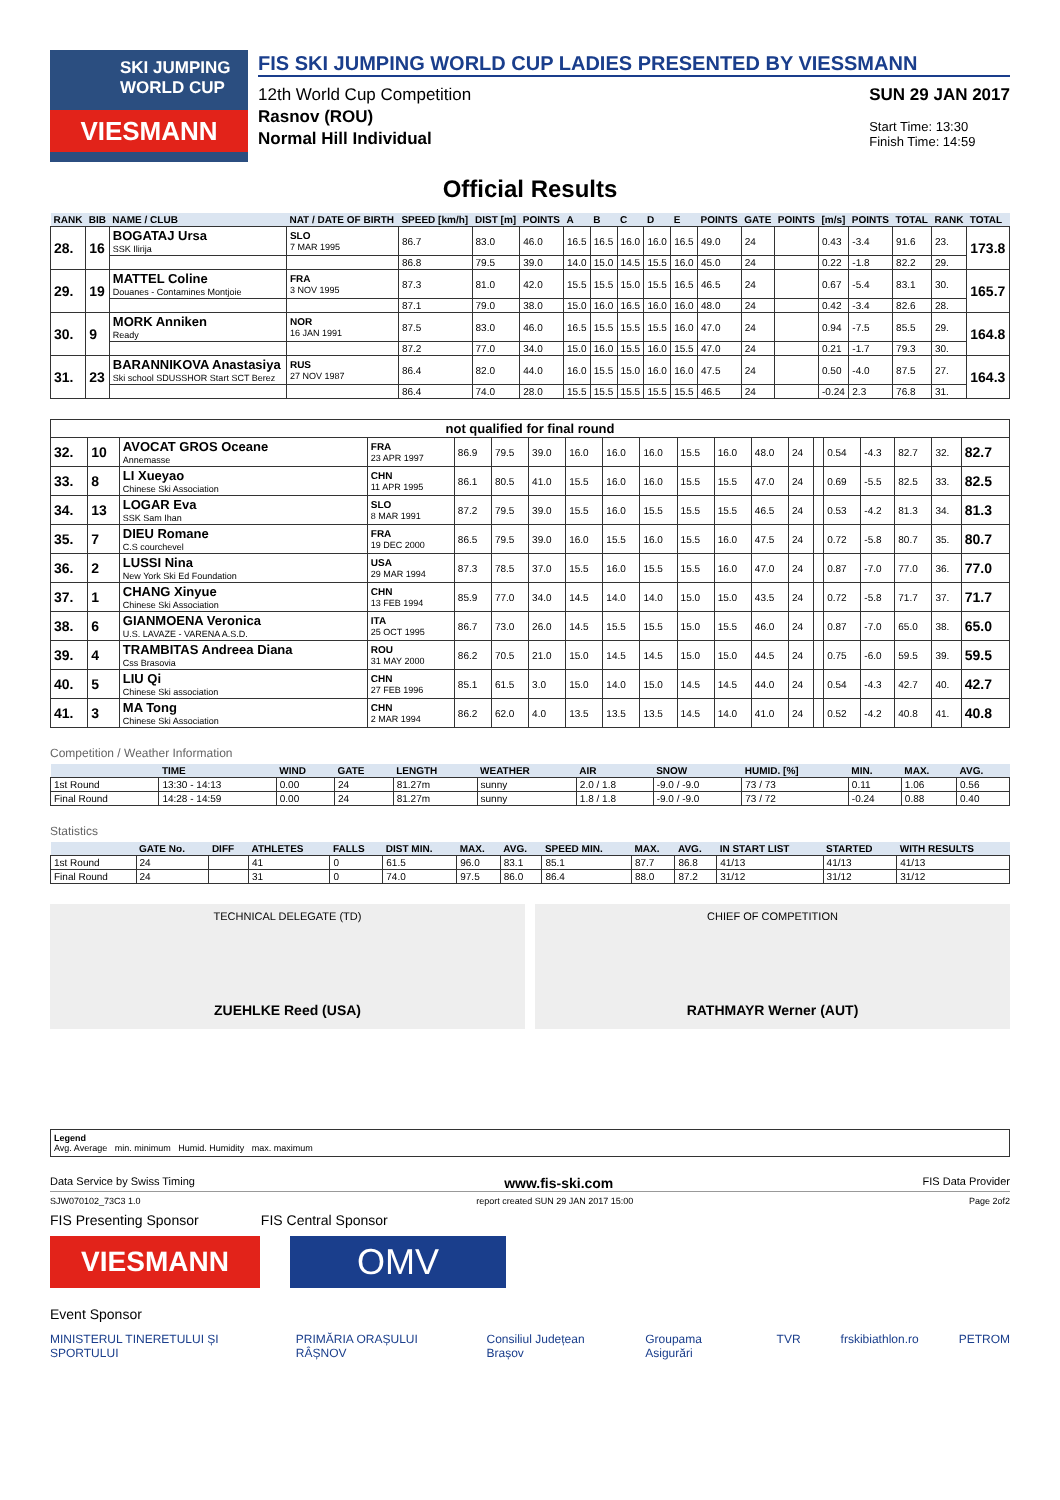SKI JUMPING WORLD CUP
VIESMANN
FIS SKI JUMPING WORLD CUP LADIES PRESENTED BY VIESSMANN
12th World Cup Competition
Rasnov (ROU)
Normal Hill Individual
SUN 29 JAN 2017
Start Time: 13:30
Finish Time: 14:59
Official Results
| RANK | BIB | NAME / CLUB | NAT / DATE OF BIRTH | SPEED [km/h] | DIST [m] | POINTS | A | B | C | D | E | POINTS | GATE | POINTS | [m/s] | POINTS | TOTAL | RANK | TOTAL |
| --- | --- | --- | --- | --- | --- | --- | --- | --- | --- | --- | --- | --- | --- | --- | --- | --- | --- | --- | --- |
| 28. | 16 | BOGATAJ Ursa SSK Ilirija | SLO 7 MAR 1995 | 86.7 | 83.0 | 46.0 | 16.5 | 16.5 | 16.0 | 16.0 | 16.5 | 49.0 | 24 | | 0.43 | -3.4 | 91.6 | 23. | 173.8 |
| | | | | 86.8 | 79.5 | 39.0 | 14.0 | 15.0 | 14.5 | 15.5 | 16.0 | 45.0 | 24 | | 0.22 | -1.8 | 82.2 | 29. | |
| 29. | 19 | MATTEL Coline Douanes - Contamines Montjoie | FRA 3 NOV 1995 | 87.3 | 81.0 | 42.0 | 15.5 | 15.5 | 15.0 | 15.5 | 16.5 | 46.5 | 24 | | 0.67 | -5.4 | 83.1 | 30. | 165.7 |
| | | | | 87.1 | 79.0 | 38.0 | 15.0 | 16.0 | 16.5 | 16.0 | 16.0 | 48.0 | 24 | | 0.42 | -3.4 | 82.6 | 28. | |
| 30. | 9 | MORK Anniken Ready | NOR 16 JAN 1991 | 87.5 | 83.0 | 46.0 | 16.5 | 15.5 | 15.5 | 15.5 | 16.0 | 47.0 | 24 | | 0.94 | -7.5 | 85.5 | 29. | 164.8 |
| | | | | 87.2 | 77.0 | 34.0 | 15.0 | 16.0 | 15.5 | 16.0 | 15.5 | 47.0 | 24 | | 0.21 | -1.7 | 79.3 | 30. | |
| 31. | 23 | BARANNIKOVA Anastasiya Ski school SDUSSHOR Start SCT Berez | RUS 27 NOV 1987 | 86.4 | 82.0 | 44.0 | 16.0 | 15.5 | 15.0 | 16.0 | 16.0 | 47.5 | 24 | | 0.50 | -4.0 | 87.5 | 27. | 164.3 |
| | | | | 86.4 | 74.0 | 28.0 | 15.5 | 15.5 | 15.5 | 15.5 | 15.5 | 46.5 | 24 | | -0.24 | 2.3 | 76.8 | 31. | |
| not qualified for final round | | | | | | | | | | | | | | | | | | | |
| --- | --- | --- | --- | --- | --- | --- | --- | --- | --- | --- | --- | --- | --- | --- | --- | --- | --- | --- | --- |
| 32. | 10 | AVOCAT GROS Oceane Annemasse | FRA 23 APR 1997 | 86.9 | 79.5 | 39.0 | 16.0 | 16.0 | 16.0 | 15.5 | 16.0 | 48.0 | 24 | | 0.54 | -4.3 | 82.7 | 32. | 82.7 |
| 33. | 8 | LI Xueyao Chinese Ski Association | CHN 11 APR 1995 | 86.1 | 80.5 | 41.0 | 15.5 | 16.0 | 16.0 | 15.5 | 15.5 | 47.0 | 24 | | 0.69 | -5.5 | 82.5 | 33. | 82.5 |
| 34. | 13 | LOGAR Eva SSK Sam Ihan | SLO 8 MAR 1991 | 87.2 | 79.5 | 39.0 | 15.5 | 16.0 | 15.5 | 15.5 | 15.5 | 46.5 | 24 | | 0.53 | -4.2 | 81.3 | 34. | 81.3 |
| 35. | 7 | DIEU Romane C.S courchevel | FRA 19 DEC 2000 | 86.5 | 79.5 | 39.0 | 16.0 | 15.5 | 16.0 | 15.5 | 16.0 | 47.5 | 24 | | 0.72 | -5.8 | 80.7 | 35. | 80.7 |
| 36. | 2 | LUSSI Nina New York Ski Ed Foundation | USA 29 MAR 1994 | 87.3 | 78.5 | 37.0 | 15.5 | 16.0 | 15.5 | 15.5 | 16.0 | 47.0 | 24 | | 0.87 | -7.0 | 77.0 | 36. | 77.0 |
| 37. | 1 | CHANG Xinyue Chinese Ski Association | CHN 13 FEB 1994 | 85.9 | 77.0 | 34.0 | 14.5 | 14.0 | 14.0 | 15.0 | 15.0 | 43.5 | 24 | | 0.72 | -5.8 | 71.7 | 37. | 71.7 |
| 38. | 6 | GIANMOENA Veronica U.S. LAVAZE - VARENA A.S.D. | ITA 25 OCT 1995 | 86.7 | 73.0 | 26.0 | 14.5 | 15.5 | 15.5 | 15.0 | 15.5 | 46.0 | 24 | | 0.87 | -7.0 | 65.0 | 38. | 65.0 |
| 39. | 4 | TRAMBITAS Andreea Diana Css Brasovia | ROU 31 MAY 2000 | 86.2 | 70.5 | 21.0 | 15.0 | 14.5 | 14.5 | 15.0 | 15.0 | 44.5 | 24 | | 0.75 | -6.0 | 59.5 | 39. | 59.5 |
| 40. | 5 | LIU Qi Chinese Ski association | CHN 27 FEB 1996 | 85.1 | 61.5 | 3.0 | 15.0 | 14.0 | 15.0 | 14.5 | 14.5 | 44.0 | 24 | | 0.54 | -4.3 | 42.7 | 40. | 42.7 |
| 41. | 3 | MA Tong Chinese Ski Association | CHN 2 MAR 1994 | 86.2 | 62.0 | 4.0 | 13.5 | 13.5 | 13.5 | 14.5 | 14.0 | 41.0 | 24 | | 0.52 | -4.2 | 40.8 | 41. | 40.8 |
Competition / Weather Information
| | TIME | WIND | GATE | LENGTH | WEATHER | AIR | SNOW | HUMID. [%] | MIN. | MAX. | AVG. |
| --- | --- | --- | --- | --- | --- | --- | --- | --- | --- | --- | --- |
| 1st Round | 13:30 - 14:13 | 0.00 | 24 | 81.27m | sunny | 2.0 / 1.8 | -9.0 / -9.0 | 73 / 73 | 0.11 | 1.06 | 0.56 |
| Final Round | 14:28 - 14:59 | 0.00 | 24 | 81.27m | sunny | 1.8 / 1.8 | -9.0 / -9.0 | 73 / 72 | -0.24 | 0.88 | 0.40 |
Statistics
| | GATE No. | DIFF | ATHLETES | FALLS | DIST MIN. | MAX. | AVG. | SPEED MIN. | MAX. | AVG. | IN START LIST | STARTED | WITH RESULTS |
| --- | --- | --- | --- | --- | --- | --- | --- | --- | --- | --- | --- | --- | --- |
| 1st Round | 24 | | 41 | 0 | 61.5 | 96.0 | 83.1 | 85.1 | 87.7 | 86.8 | 41/13 | 41/13 | 41/13 |
| Final Round | 24 | | 31 | 0 | 74.0 | 97.5 | 86.0 | 86.4 | 88.0 | 87.2 | 31/12 | 31/12 | 31/12 |
TECHNICAL DELEGATE (TD)
ZUEHLKE Reed (USA)
CHIEF OF COMPETITION
RATHMAYR Werner (AUT)
Legend
Avg. Average min. minimum Humid. Humidity max. maximum
Data Service by Swiss Timing www.fis-ski.com FIS Data Provider
SJW070102_73C3 1.0 report created SUN 29 JAN 2017 15:00 Page 2of2
FIS Presenting Sponsor FIS Central Sponsor
VIESMANN
OMV
Event Sponsor
MINISTERUL TINERETULUI ȘI SPORTULUI PRIMĂRIA ORAȘULUI RÂȘNOV Consiliul Județean Brașov Groupama Asigurări TVR frskibiathlon.ro PETROM